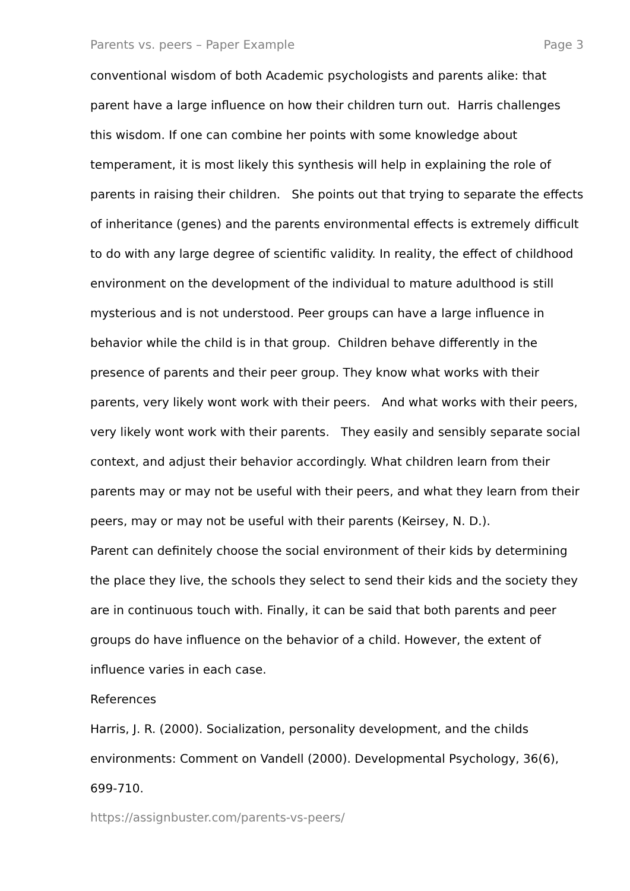Parents vs. peers – Paper Example Page 3
conventional wisdom of both Academic psychologists and parents alike: that parent have a large influence on how their children turn out. Harris challenges this wisdom. If one can combine her points with some knowledge about temperament, it is most likely this synthesis will help in explaining the role of parents in raising their children. She points out that trying to separate the effects of inheritance (genes) and the parents environmental effects is extremely difficult to do with any large degree of scientific validity. In reality, the effect of childhood environment on the development of the individual to mature adulthood is still mysterious and is not understood. Peer groups can have a large influence in behavior while the child is in that group. Children behave differently in the presence of parents and their peer group. They know what works with their parents, very likely wont work with their peers. And what works with their peers, very likely wont work with their parents. They easily and sensibly separate social context, and adjust their behavior accordingly. What children learn from their parents may or may not be useful with their peers, and what they learn from their peers, may or may not be useful with their parents (Keirsey, N. D.).
Parent can definitely choose the social environment of their kids by determining the place they live, the schools they select to send their kids and the society they are in continuous touch with. Finally, it can be said that both parents and peer groups do have influence on the behavior of a child. However, the extent of influence varies in each case.
References
Harris, J. R. (2000). Socialization, personality development, and the childs environments: Comment on Vandell (2000). Developmental Psychology, 36(6), 699-710.
https://assignbuster.com/parents-vs-peers/